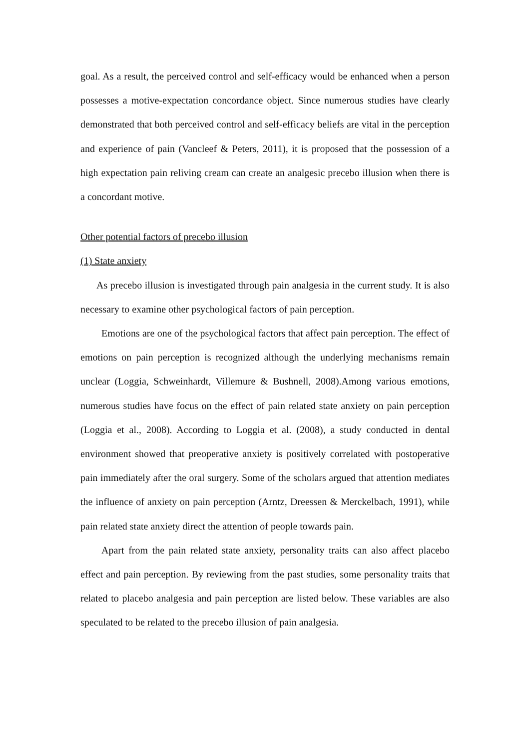goal. As a result, the perceived control and self-efficacy would be enhanced when a person possesses a motive-expectation concordance object. Since numerous studies have clearly demonstrated that both perceived control and self-efficacy beliefs are vital in the perception and experience of pain (Vancleef & Peters, 2011), it is proposed that the possession of a high expectation pain reliving cream can create an analgesic precebo illusion when there is a concordant motive.
Other potential factors of precebo illusion
(1) State anxiety
As precebo illusion is investigated through pain analgesia in the current study. It is also necessary to examine other psychological factors of pain perception.
Emotions are one of the psychological factors that affect pain perception. The effect of emotions on pain perception is recognized although the underlying mechanisms remain unclear (Loggia, Schweinhardt, Villemure & Bushnell, 2008).Among various emotions, numerous studies have focus on the effect of pain related state anxiety on pain perception (Loggia et al., 2008). According to Loggia et al. (2008), a study conducted in dental environment showed that preoperative anxiety is positively correlated with postoperative pain immediately after the oral surgery. Some of the scholars argued that attention mediates the influence of anxiety on pain perception (Arntz, Dreessen & Merckelbach, 1991), while pain related state anxiety direct the attention of people towards pain.
Apart from the pain related state anxiety, personality traits can also affect placebo effect and pain perception. By reviewing from the past studies, some personality traits that related to placebo analgesia and pain perception are listed below. These variables are also speculated to be related to the precebo illusion of pain analgesia.